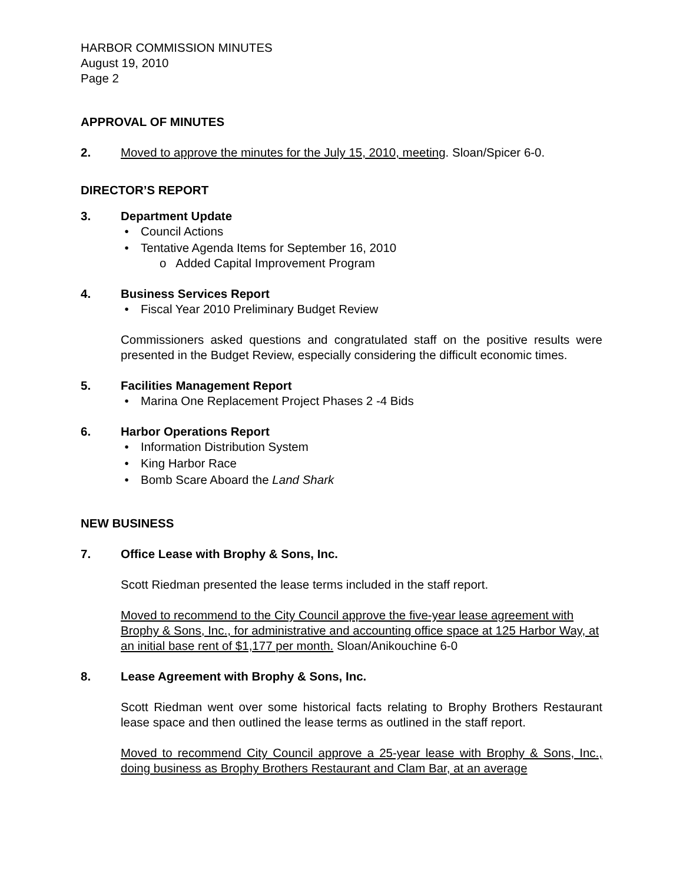HARBOR COMMISSION MINUTES
August 19, 2010
Page 2
APPROVAL OF MINUTES
2. Moved to approve the minutes for the July 15, 2010, meeting. Sloan/Spicer 6-0.
DIRECTOR’S REPORT
3. Department Update
• Council Actions
• Tentative Agenda Items for September 16, 2010
o Added Capital Improvement Program
4. Business Services Report
• Fiscal Year 2010 Preliminary Budget Review
Commissioners asked questions and congratulated staff on the positive results were presented in the Budget Review, especially considering the difficult economic times.
5. Facilities Management Report
• Marina One Replacement Project Phases 2 -4 Bids
6. Harbor Operations Report
• Information Distribution System
• King Harbor Race
• Bomb Scare Aboard the Land Shark
NEW BUSINESS
7. Office Lease with Brophy & Sons, Inc.
Scott Riedman presented the lease terms included in the staff report.
Moved to recommend to the City Council approve the five-year lease agreement with Brophy & Sons, Inc., for administrative and accounting office space at 125 Harbor Way, at an initial base rent of $1,177 per month. Sloan/Anikouchine 6-0
8. Lease Agreement with Brophy & Sons, Inc.
Scott Riedman went over some historical facts relating to Brophy Brothers Restaurant lease space and then outlined the lease terms as outlined in the staff report.
Moved to recommend City Council approve a 25-year lease with Brophy & Sons, Inc., doing business as Brophy Brothers Restaurant and Clam Bar, at an average